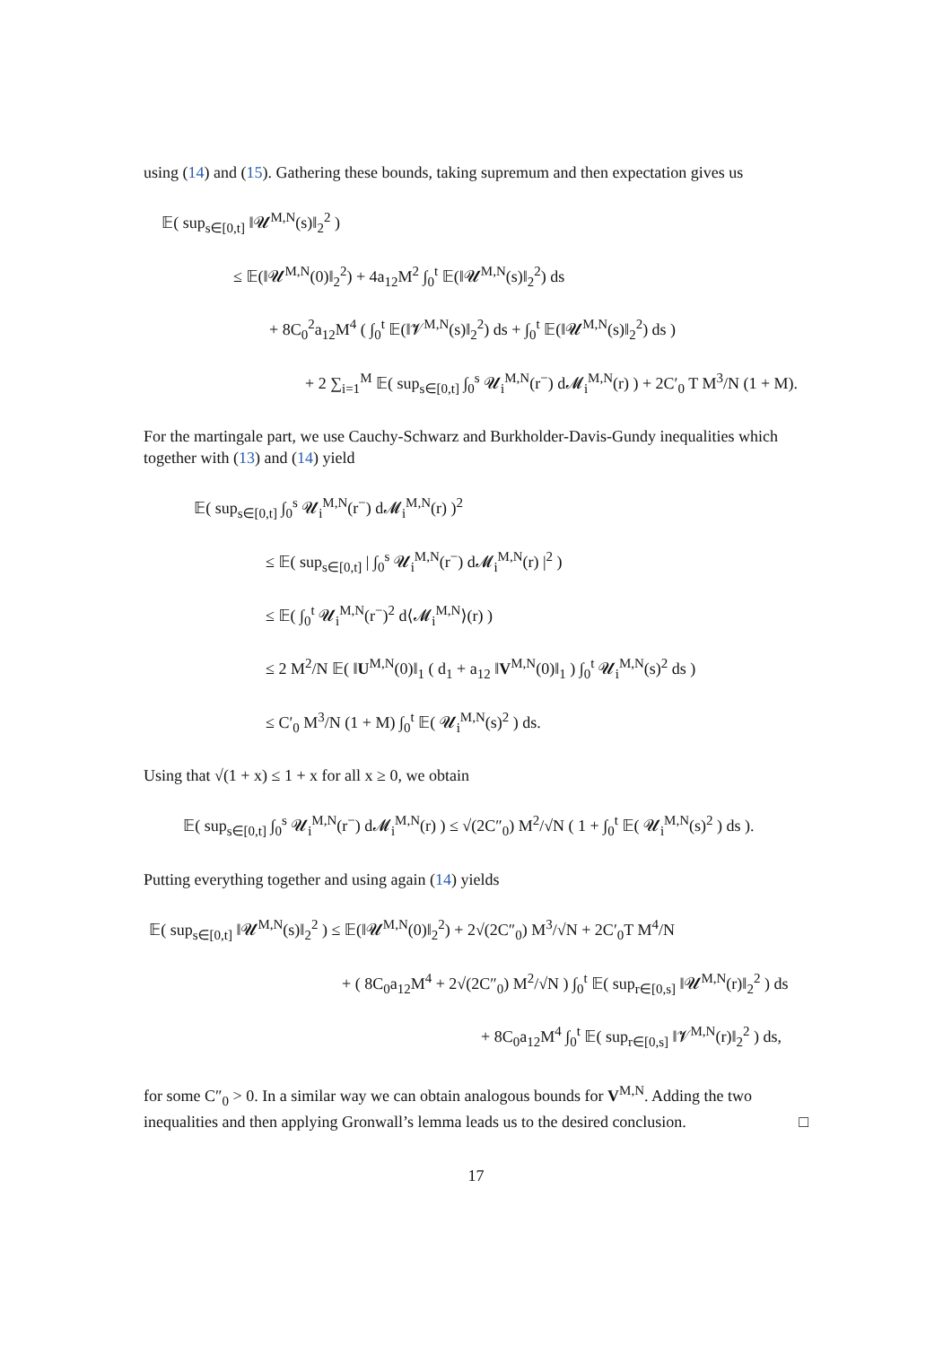using (14) and (15). Gathering these bounds, taking supremum and then expectation gives us
𝔼( sup<sub>s∈[0,t]</sub> ‖𝓤<sup>M,N</sup>(s)‖<sub>2</sub><sup>2</sup> )
≤ 𝔼(‖𝓤<sup>M,N</sup>(0)‖<sub>2</sub><sup>2</sup>) + 4a<sub>12</sub>M<sup>2</sup> ∫<sub>0</sub><sup>t</sup> 𝔼(‖𝓤<sup>M,N</sup>(s)‖<sub>2</sub><sup>2</sup>) ds
+ 8C<sub>0</sub><sup>2</sup>a<sub>12</sub>M<sup>4</sup> ( ∫<sub>0</sub><sup>t</sup> 𝔼(‖𝓥<sup>M,N</sup>(s)‖<sub>2</sub><sup>2</sup>) ds + ∫<sub>0</sub><sup>t</sup> 𝔼(‖𝓤<sup>M,N</sup>(s)‖<sub>2</sub><sup>2</sup>) ds )
+ 2 ∑<sub>i=1</sub><sup>M</sup> 𝔼( sup<sub>s∈[0,t]</sub> ∫<sub>0</sub><sup>s</sup> 𝓤<sub>i</sub><sup>M,N</sup>(r<sup>−</sup>) d𝓜<sub>i</sub><sup>M,N</sup>(r) ) + 2C′<sub>0</sub> T M<sup>3</sup>/N (1 + M).
For the martingale part, we use Cauchy-Schwarz and Burkholder-Davis-Gundy inequalities which together with (13) and (14) yield
𝔼( sup<sub>s∈[0,t]</sub> ∫<sub>0</sub><sup>s</sup> 𝓤<sub>i</sub><sup>M,N</sup>(r<sup>−</sup>) d𝓜<sub>i</sub><sup>M,N</sup>(r) )<sup>2</sup>
≤ 𝔼( sup<sub>s∈[0,t]</sub> | ∫<sub>0</sub><sup>s</sup> 𝓤<sub>i</sub><sup>M,N</sup>(r<sup>−</sup>) d𝓜<sub>i</sub><sup>M,N</sup>(r) |<sup>2</sup> )
≤ 𝔼( ∫<sub>0</sub><sup>t</sup> 𝓤<sub>i</sub><sup>M,N</sup>(r<sup>−</sup>)<sup>2</sup> d⟨𝓜<sub>i</sub><sup>M,N</sup>⟩(r) )
≤ 2 M<sup>2</sup>/N 𝔼( ‖U<sup>M,N</sup>(0)‖<sub>1</sub> ( d<sub>1</sub> + a<sub>12</sub> ‖V<sup>M,N</sup>(0)‖<sub>1</sub> ) ∫<sub>0</sub><sup>t</sup> 𝓤<sub>i</sub><sup>M,N</sup>(s)<sup>2</sup> ds )
≤ C′<sub>0</sub> M<sup>3</sup>/N (1 + M) ∫<sub>0</sub><sup>t</sup> 𝔼( 𝓤<sub>i</sub><sup>M,N</sup>(s)<sup>2</sup> ) ds.
Using that √(1 + x) ≤ 1 + x for all x ≥ 0, we obtain
𝔼( sup<sub>s∈[0,t]</sub> ∫<sub>0</sub><sup>s</sup> 𝓤<sub>i</sub><sup>M,N</sup>(r<sup>−</sup>) d𝓜<sub>i</sub><sup>M,N</sup>(r) ) ≤ √(2C″<sub>0</sub>) M<sup>2</sup>/√N ( 1 + ∫<sub>0</sub><sup>t</sup> 𝔼( 𝓤<sub>i</sub><sup>M,N</sup>(s)<sup>2</sup> ) ds ).
Putting everything together and using again (14) yields
𝔼( sup<sub>s∈[0,t]</sub> ‖𝓤<sup>M,N</sup>(s)‖<sub>2</sub><sup>2</sup> ) ≤ 𝔼(‖𝓤<sup>M,N</sup>(0)‖<sub>2</sub><sup>2</sup>) + 2√(2C″<sub>0</sub>) M<sup>3</sup>/√N + 2C′<sub>0</sub>T M<sup>4</sup>/N
+ ( 8C<sub>0</sub>a<sub>12</sub>M<sup>4</sup> + 2√(2C″<sub>0</sub>) M<sup>2</sup>/√N ) ∫<sub>0</sub><sup>t</sup> 𝔼( sup<sub>r∈[0,s]</sub> ‖𝓤<sup>M,N</sup>(r)‖<sub>2</sub><sup>2</sup> ) ds
+ 8C<sub>0</sub>a<sub>12</sub>M<sup>4</sup> ∫<sub>0</sub><sup>t</sup> 𝔼( sup<sub>r∈[0,s]</sub> ‖𝓥<sup>M,N</sup>(r)‖<sub>2</sub><sup>2</sup> ) ds,
for some C″<sub>0</sub> > 0. In a similar way we can obtain analogous bounds for V<sup>M,N</sup>. Adding the two inequalities and then applying Gronwall’s lemma leads us to the desired conclusion. □
17